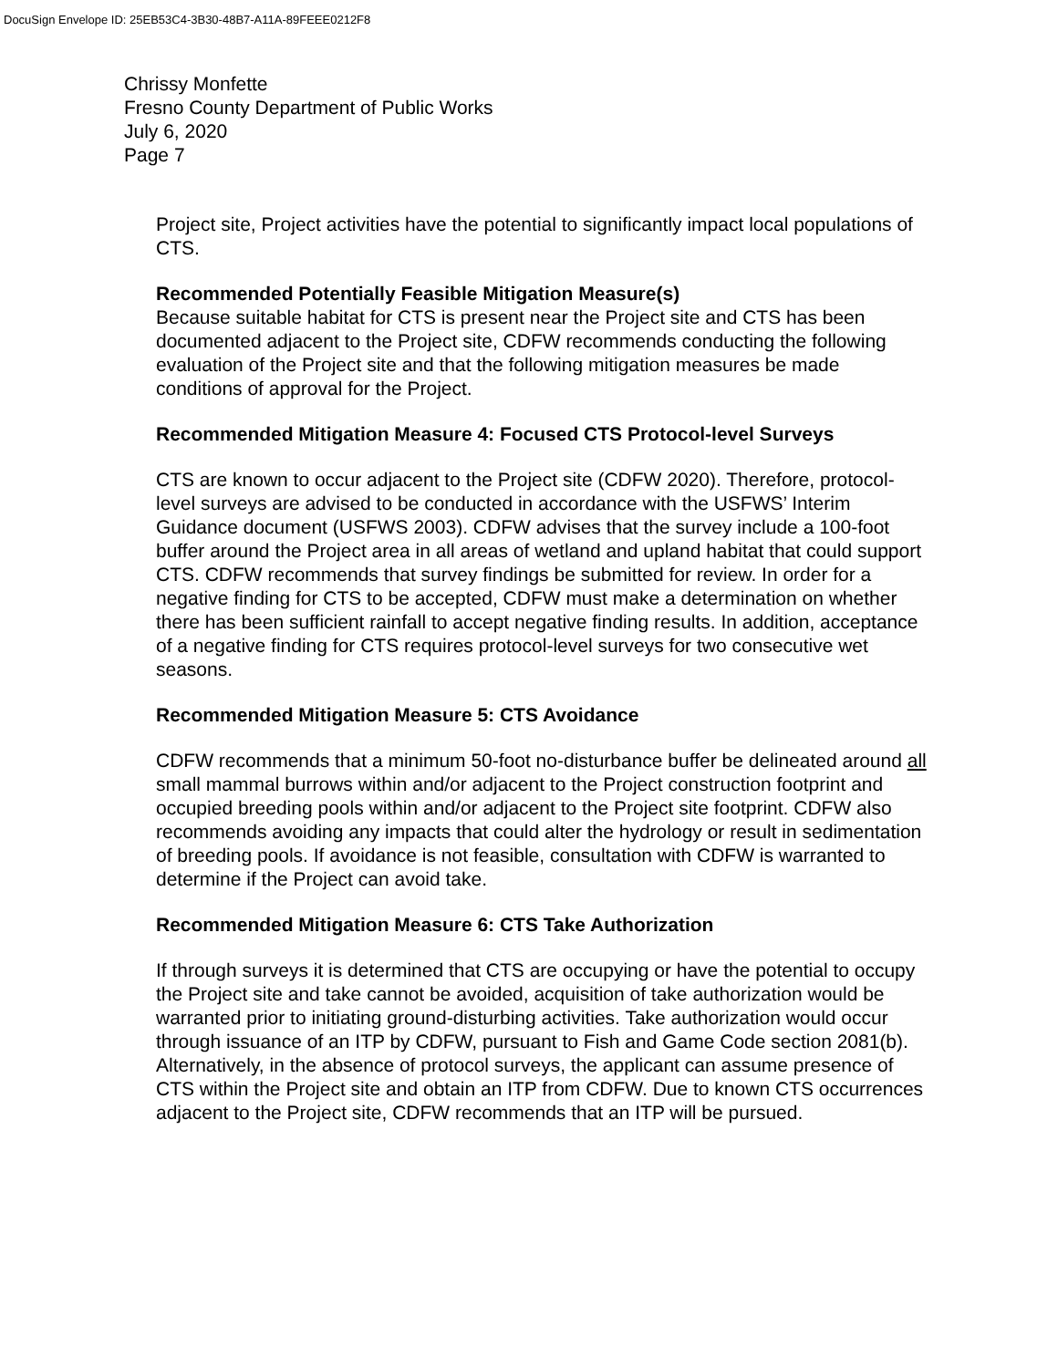DocuSign Envelope ID: 25EB53C4-3B30-48B7-A11A-89FEEE0212F8
Chrissy Monfette
Fresno County Department of Public Works
July 6, 2020
Page 7
Project site, Project activities have the potential to significantly impact local populations of CTS.
Recommended Potentially Feasible Mitigation Measure(s)
Because suitable habitat for CTS is present near the Project site and CTS has been documented adjacent to the Project site, CDFW recommends conducting the following evaluation of the Project site and that the following mitigation measures be made conditions of approval for the Project.
Recommended Mitigation Measure 4: Focused CTS Protocol-level Surveys
CTS are known to occur adjacent to the Project site (CDFW 2020). Therefore, protocol-level surveys are advised to be conducted in accordance with the USFWS’ Interim Guidance document (USFWS 2003). CDFW advises that the survey include a 100-foot buffer around the Project area in all areas of wetland and upland habitat that could support CTS. CDFW recommends that survey findings be submitted for review. In order for a negative finding for CTS to be accepted, CDFW must make a determination on whether there has been sufficient rainfall to accept negative finding results. In addition, acceptance of a negative finding for CTS requires protocol-level surveys for two consecutive wet seasons.
Recommended Mitigation Measure 5: CTS Avoidance
CDFW recommends that a minimum 50-foot no-disturbance buffer be delineated around all small mammal burrows within and/or adjacent to the Project construction footprint and occupied breeding pools within and/or adjacent to the Project site footprint. CDFW also recommends avoiding any impacts that could alter the hydrology or result in sedimentation of breeding pools. If avoidance is not feasible, consultation with CDFW is warranted to determine if the Project can avoid take.
Recommended Mitigation Measure 6: CTS Take Authorization
If through surveys it is determined that CTS are occupying or have the potential to occupy the Project site and take cannot be avoided, acquisition of take authorization would be warranted prior to initiating ground-disturbing activities. Take authorization would occur through issuance of an ITP by CDFW, pursuant to Fish and Game Code section 2081(b). Alternatively, in the absence of protocol surveys, the applicant can assume presence of CTS within the Project site and obtain an ITP from CDFW. Due to known CTS occurrences adjacent to the Project site, CDFW recommends that an ITP will be pursued.